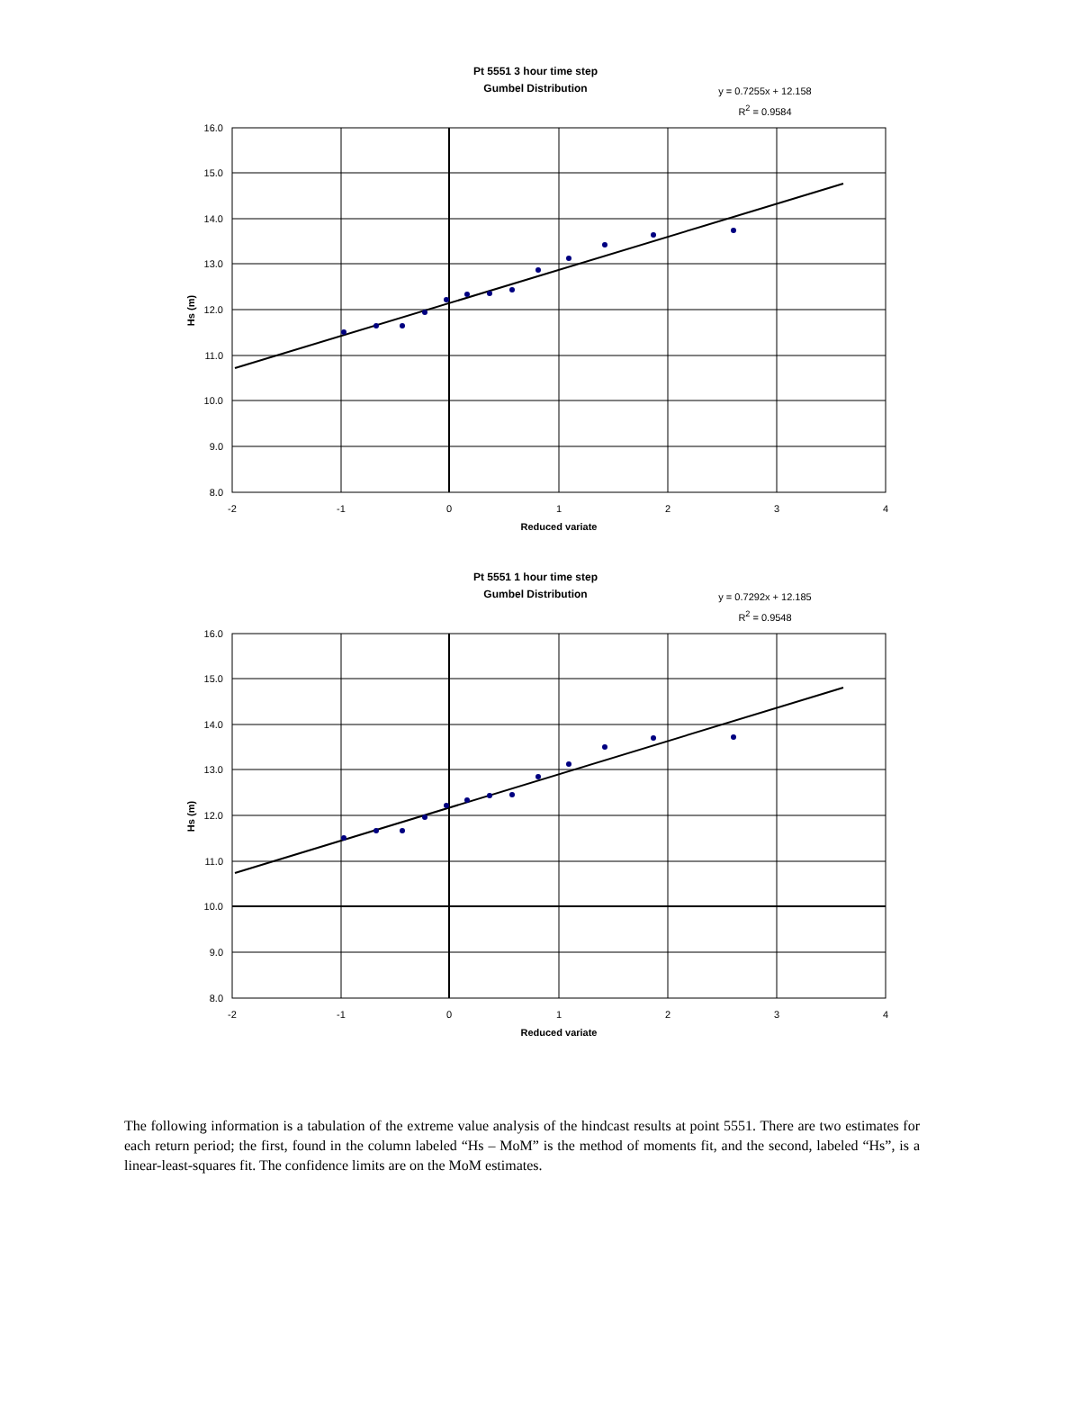16.0
15.0
14.0
13.0
12.0
11.0
10.0
9.0
8.0
-2
-1
0
1
2
3
4
Reduced variate
Hs (m)
Pt 5551 3 hour time step
Gumbel Distribution
y = 0.7255x + 12.158
R<sup>2</sup> = 0.9584
16.0
15.0
14.0
13.0
12.0
11.0
10.0
9.0
8.0
-2
-1
0
1
2
3
4
Reduced variate
Hs (m)
Pt 5551 1 hour time step
Gumbel Distribution
y = 0.7292x + 12.185
R<sup>2</sup> = 0.9548
The following information is a tabulation of the extreme value analysis of the hindcast results at point 5551. There are two estimates for each return period; the first, found in the column labeled “Hs – MoM” is the method of moments fit, and the second, labeled “Hs”, is a linear-least-squares fit. The confidence limits are on the MoM estimates.